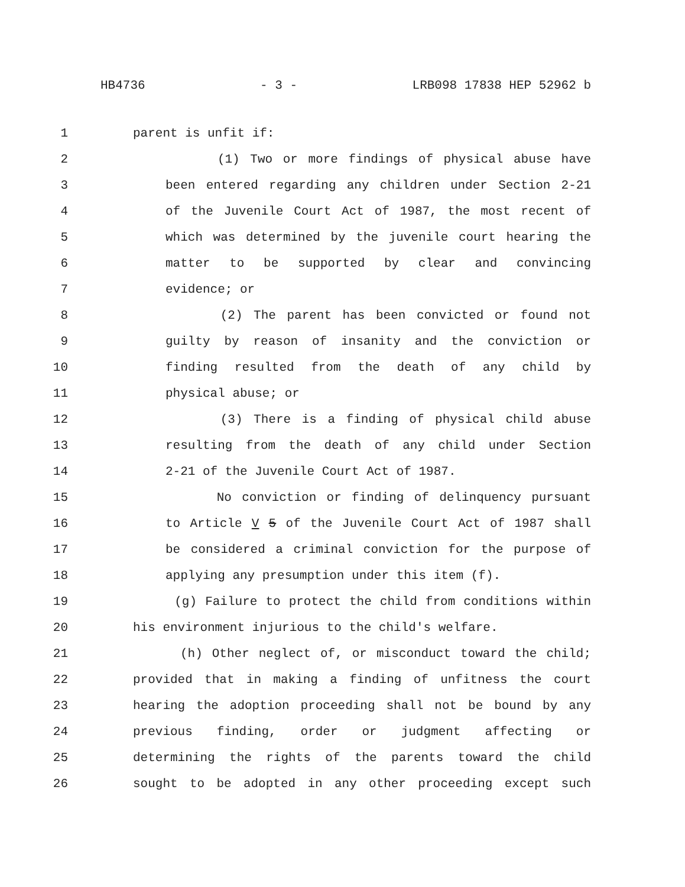HB4736 - 3 - LRB098 17838 HEP 52962 b
1 parent is unfit if:
2 (1) Two or more findings of physical abuse have
3 been entered regarding any children under Section 2-21
4 of the Juvenile Court Act of 1987, the most recent of
5 which was determined by the juvenile court hearing the
6 matter to be supported by clear and convincing
7 evidence; or
8 (2) The parent has been convicted or found not
9 guilty by reason of insanity and the conviction or
10 finding resulted from the death of any child by
11 physical abuse; or
12 (3) There is a finding of physical child abuse
13 resulting from the death of any child under Section
14 2-21 of the Juvenile Court Act of 1987.
15 No conviction or finding of delinquency pursuant
16 to Article V 5 of the Juvenile Court Act of 1987 shall
17 be considered a criminal conviction for the purpose of
18 applying any presumption under this item (f).
19 (g) Failure to protect the child from conditions within
20 his environment injurious to the child's welfare.
21 (h) Other neglect of, or misconduct toward the child;
22 provided that in making a finding of unfitness the court
23 hearing the adoption proceeding shall not be bound by any
24 previous finding, order or judgment affecting or
25 determining the rights of the parents toward the child
26 sought to be adopted in any other proceeding except such